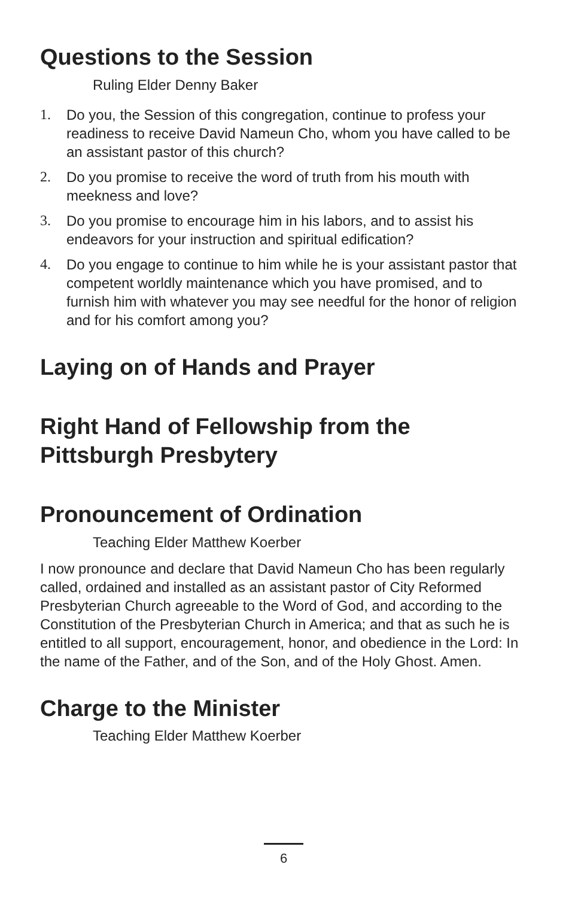Questions to the Session
Ruling Elder Denny Baker
1. Do you, the Session of this congregation, continue to profess your readiness to receive David Nameun Cho, whom you have called to be an assistant pastor of this church?
2. Do you promise to receive the word of truth from his mouth with meekness and love?
3. Do you promise to encourage him in his labors, and to assist his endeavors for your instruction and spiritual edification?
4. Do you engage to continue to him while he is your assistant pastor that competent worldly maintenance which you have promised, and to furnish him with whatever you may see needful for the honor of religion and for his comfort among you?
Laying on of Hands and Prayer
Right Hand of Fellowship from the Pittsburgh Presbytery
Pronouncement of Ordination
Teaching Elder Matthew Koerber
I now pronounce and declare that David Nameun Cho has been regularly called, ordained and installed as an assistant pastor of City Reformed Presbyterian Church agreeable to the Word of God, and according to the Constitution of the Presbyterian Church in America; and that as such he is entitled to all support, encouragement, honor, and obedience in the Lord: In the name of the Father, and of the Son, and of the Holy Ghost. Amen.
Charge to the Minister
Teaching Elder Matthew Koerber
6